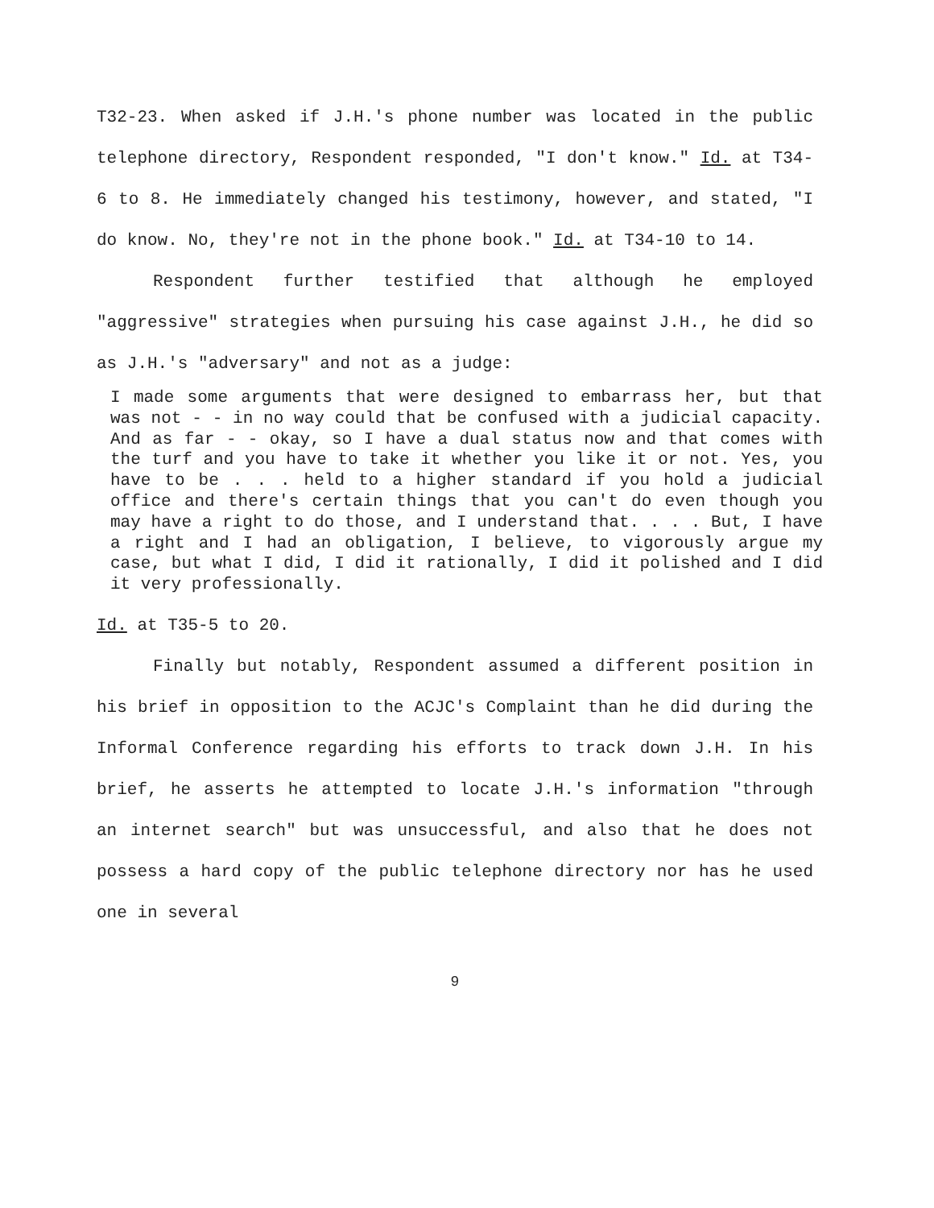T32-23. When asked if J.H.'s phone number was located in the public telephone directory, Respondent responded, "I don't know." Id. at T34-6 to 8. He immediately changed his testimony, however, and stated, "I do know. No, they're not in the phone book." Id. at T34-10 to 14.
Respondent further testified that although he employed "aggressive" strategies when pursuing his case against J.H., he did so as J.H.'s "adversary" and not as a judge:
I made some arguments that were designed to embarrass her, but that was not - - in no way could that be confused with a judicial capacity. And as far - - okay, so I have a dual status now and that comes with the turf and you have to take it whether you like it or not. Yes, you have to be . . . held to a higher standard if you hold a judicial office and there's certain things that you can't do even though you may have a right to do those, and I understand that. . . . But, I have a right and I had an obligation, I believe, to vigorously argue my case, but what I did, I did it rationally, I did it polished and I did it very professionally.
Id. at T35-5 to 20.
Finally but notably, Respondent assumed a different position in his brief in opposition to the ACJC's Complaint than he did during the Informal Conference regarding his efforts to track down J.H. In his brief, he asserts he attempted to locate J.H.'s information "through an internet search" but was unsuccessful, and also that he does not possess a hard copy of the public telephone directory nor has he used one in several
9